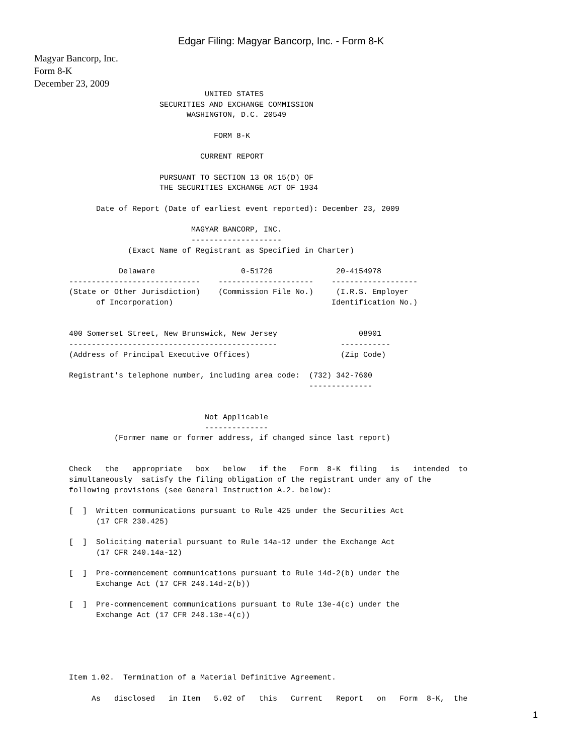Edgar Filing: Magyar Bancorp, Inc. - Form 8-K
Magyar Bancorp, Inc.
Form 8-K
December 23, 2009
                              UNITED STATES
                    SECURITIES AND EXCHANGE COMMISSION
                          WASHINGTON, D.C. 20549

                                FORM 8-K

                             CURRENT REPORT

                    PURSUANT TO SECTION 13 OR 15(D) OF
                    THE SECURITIES EXCHANGE ACT OF 1934

      Date of Report (Date of earliest event reported): December 23, 2009

                           MAGYAR BANCORP, INC.
                           --------------------
             (Exact Name of Registrant as Specified in Charter)

           Delaware                   0-51726              20-4154978
-----------------------------    ---------------------    -------------------
(State or Other Jurisdiction)    (Commission File No.)     (I.R.S. Employer
      of Incorporation)                                   Identification No.)


400 Somerset Street, New Brunswick, New Jersey                  08901
----------------------------------------------              -----------
(Address of Principal Executive Offices)                    (Zip Code)

Registrant's telephone number, including area code:  (732) 342-7600
                                                     --------------


                              Not Applicable
                              --------------
          (Former name or former address, if changed since last report)


Check   the   appropriate   box   below   if the   Form  8-K  filing   is   intended  to
simultaneously  satisfy the filing obligation of the registrant under any of the
following provisions (see General Instruction A.2. below):

[  ]  Written communications pursuant to Rule 425 under the Securities Act
      (17 CFR 230.425)

[  ]  Soliciting material pursuant to Rule 14a-12 under the Exchange Act
      (17 CFR 240.14a-12)

[  ]  Pre-commencement communications pursuant to Rule 14d-2(b) under the
      Exchange Act (17 CFR 240.14d-2(b))

[  ]  Pre-commencement communications pursuant to Rule 13e-4(c) under the
      Exchange Act (17 CFR 240.13e-4(c))





Item 1.02.  Termination of a Material Definitive Agreement.

     As   disclosed   in Item   5.02 of   this   Current   Report   on   Form  8-K,  the
1